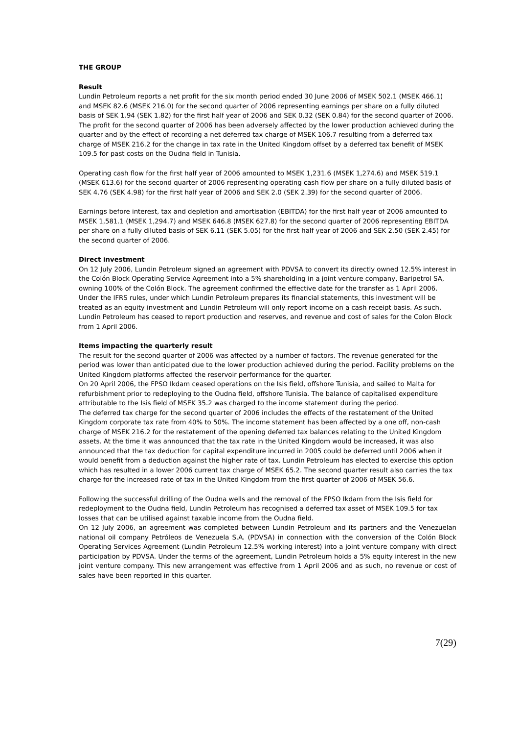THE GROUP
Result
Lundin Petroleum reports a net profit for the six month period ended 30 June 2006 of MSEK 502.1 (MSEK 466.1) and MSEK 82.6 (MSEK 216.0) for the second quarter of 2006 representing earnings per share on a fully diluted basis of SEK 1.94 (SEK 1.82) for the first half year of 2006 and SEK 0.32 (SEK 0.84) for the second quarter of 2006. The profit for the second quarter of 2006 has been adversely affected by the lower production achieved during the quarter and by the effect of recording a net deferred tax charge of MSEK 106.7 resulting from a deferred tax charge of MSEK 216.2 for the change in tax rate in the United Kingdom offset by a deferred tax benefit of MSEK 109.5 for past costs on the Oudna field in Tunisia.
Operating cash flow for the first half year of 2006 amounted to MSEK 1,231.6 (MSEK 1,274.6) and MSEK 519.1 (MSEK 613.6) for the second quarter of 2006 representing operating cash flow per share on a fully diluted basis of SEK 4.76 (SEK 4.98) for the first half year of 2006 and SEK 2.0 (SEK 2.39) for the second quarter of 2006.
Earnings before interest, tax and depletion and amortisation (EBITDA) for the first half year of 2006 amounted to MSEK 1,581.1 (MSEK 1,294.7) and MSEK 646.8 (MSEK 627.8) for the second quarter of 2006 representing EBITDA per share on a fully diluted basis of SEK 6.11 (SEK 5.05) for the first half year of 2006 and SEK 2.50 (SEK 2.45) for the second quarter of 2006.
Direct investment
On 12 July 2006, Lundin Petroleum signed an agreement with PDVSA to convert its directly owned 12.5% interest in the Colón Block Operating Service Agreement into a 5% shareholding in a joint venture company, Baripetrol SA, owning 100% of the Colón Block. The agreement confirmed the effective date for the transfer as 1 April 2006. Under the IFRS rules, under which Lundin Petroleum prepares its financial statements, this investment will be treated as an equity investment and Lundin Petroleum will only report income on a cash receipt basis. As such, Lundin Petroleum has ceased to report production and reserves, and revenue and cost of sales for the Colon Block from 1 April 2006.
Items impacting the quarterly result
The result for the second quarter of 2006 was affected by a number of factors. The revenue generated for the period was lower than anticipated due to the lower production achieved during the period. Facility problems on the United Kingdom platforms affected the reservoir performance for the quarter.
On 20 April 2006, the FPSO Ikdam ceased operations on the Isis field, offshore Tunisia, and sailed to Malta for refurbishment prior to redeploying to the Oudna field, offshore Tunisia. The balance of capitalised expenditure attributable to the Isis field of MSEK 35.2 was charged to the income statement during the period.
The deferred tax charge for the second quarter of 2006 includes the effects of the restatement of the United Kingdom corporate tax rate from 40% to 50%. The income statement has been affected by a one off, non-cash charge of MSEK 216.2 for the restatement of the opening deferred tax balances relating to the United Kingdom assets. At the time it was announced that the tax rate in the United Kingdom would be increased, it was also announced that the tax deduction for capital expenditure incurred in 2005 could be deferred until 2006 when it would benefit from a deduction against the higher rate of tax. Lundin Petroleum has elected to exercise this option which has resulted in a lower 2006 current tax charge of MSEK 65.2. The second quarter result also carries the tax charge for the increased rate of tax in the United Kingdom from the first quarter of 2006 of MSEK 56.6.
Following the successful drilling of the Oudna wells and the removal of the FPSO Ikdam from the Isis field for redeployment to the Oudna field, Lundin Petroleum has recognised a deferred tax asset of MSEK 109.5 for tax losses that can be utilised against taxable income from the Oudna field.
On 12 July 2006, an agreement was completed between Lundin Petroleum and its partners and the Venezuelan national oil company Petróleos de Venezuela S.A. (PDVSA) in connection with the conversion of the Colón Block Operating Services Agreement (Lundin Petroleum 12.5% working interest) into a joint venture company with direct participation by PDVSA. Under the terms of the agreement, Lundin Petroleum holds a 5% equity interest in the new joint venture company. This new arrangement was effective from 1 April 2006 and as such, no revenue or cost of sales have been reported in this quarter.
7(29)